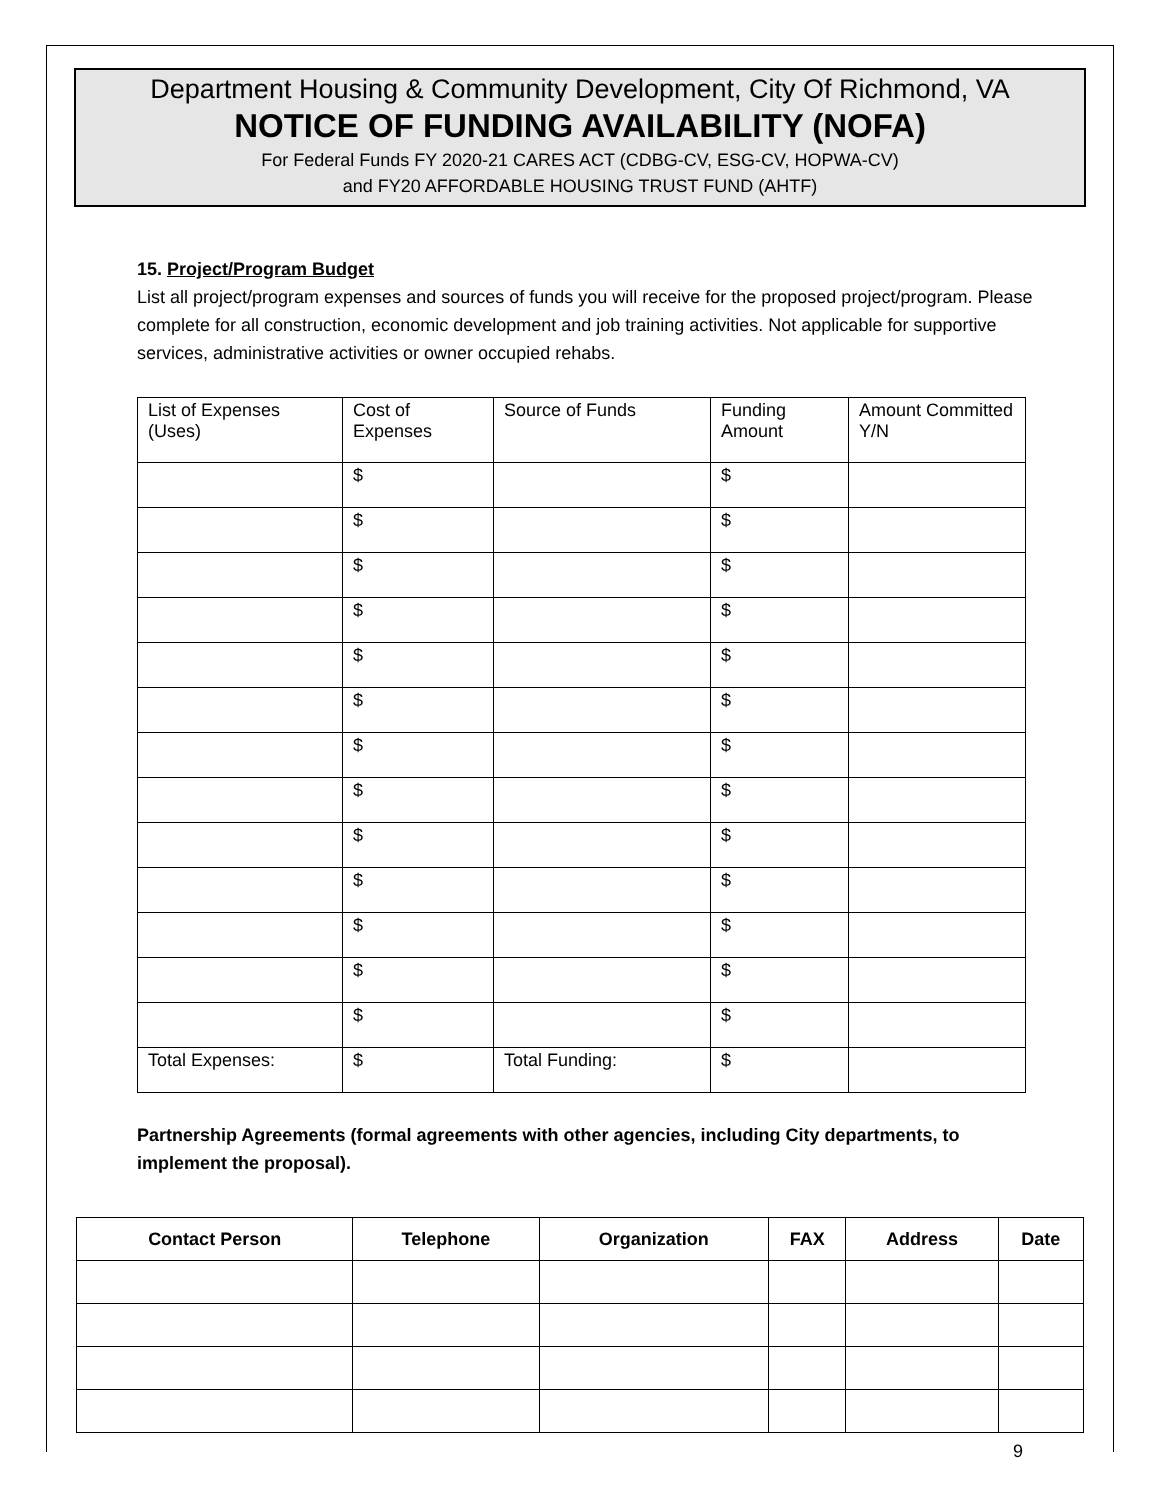Department Housing & Community Development, City Of Richmond, VA
NOTICE OF FUNDING AVAILABILITY (NOFA)
For Federal Funds FY 2020-21 CARES ACT (CDBG-CV, ESG-CV, HOPWA-CV)
and FY20 AFFORDABLE HOUSING TRUST FUND (AHTF)
15. Project/Program Budget
List all project/program expenses and sources of funds you will receive for the proposed project/program. Please complete for all construction, economic development and job training activities. Not applicable for supportive services, administrative activities or owner occupied rehabs.
| List of Expenses (Uses) | Cost of Expenses | Source of Funds | Funding Amount | Amount Committed Y/N |
| | $ | | $ | |
| | $ | | $ | |
| | $ | | $ | |
| | $ | | $ | |
| | $ | | $ | |
| | $ | | $ | |
| | $ | | $ | |
| | $ | | $ | |
| | $ | | $ | |
| | $ | | $ | |
| | $ | | $ | |
| | $ | | $ | |
| | $ | | $ | |
| Total Expenses: | $ | Total Funding: | $ | |
Partnership Agreements (formal agreements with other agencies, including City departments, to implement the proposal).
| Contact Person | Telephone | Organization | FAX | Address | Date |
| --- | --- | --- | --- | --- | --- |
9